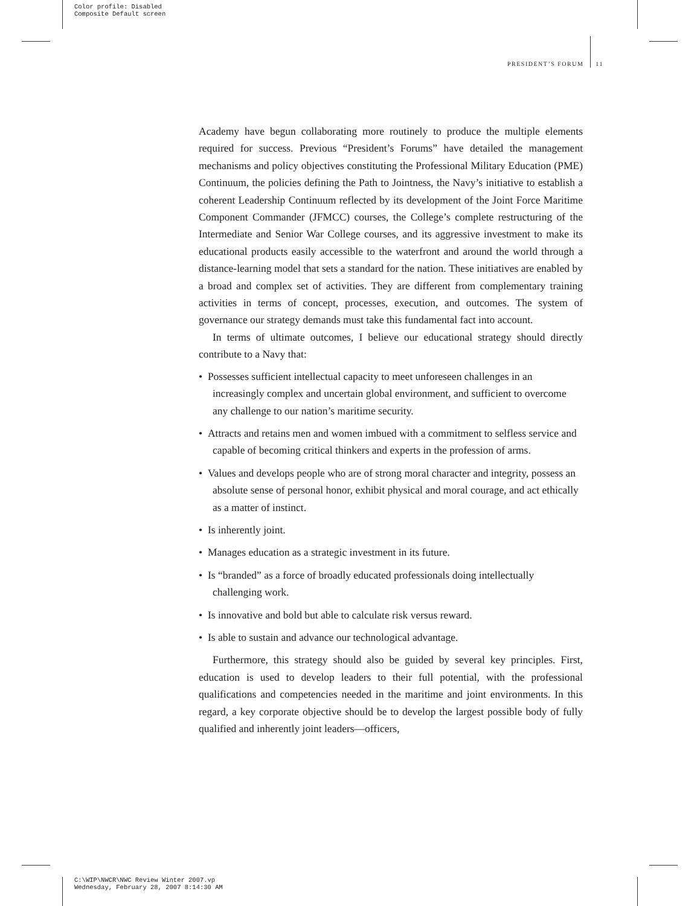Color profile: Disabled
Composite Default screen
PRESIDENT’S FORUM 11
Academy have begun collaborating more routinely to produce the multiple elements required for success. Previous “President’s Forums” have detailed the management mechanisms and policy objectives constituting the Professional Military Education (PME) Continuum, the policies defining the Path to Jointness, the Navy’s initiative to establish a coherent Leadership Continuum reflected by its development of the Joint Force Maritime Component Commander (JFMCC) courses, the College’s complete restructuring of the Intermediate and Senior War College courses, and its aggressive investment to make its educational products easily accessible to the waterfront and around the world through a distance-learning model that sets a standard for the nation. These initiatives are enabled by a broad and complex set of activities. They are different from complementary training activities in terms of concept, processes, execution, and outcomes. The system of governance our strategy demands must take this fundamental fact into account.
In terms of ultimate outcomes, I believe our educational strategy should directly contribute to a Navy that:
• Possesses sufficient intellectual capacity to meet unforeseen challenges in an increasingly complex and uncertain global environment, and sufficient to overcome any challenge to our nation’s maritime security.
• Attracts and retains men and women imbued with a commitment to selfless service and capable of becoming critical thinkers and experts in the profession of arms.
• Values and develops people who are of strong moral character and integrity, possess an absolute sense of personal honor, exhibit physical and moral courage, and act ethically as a matter of instinct.
• Is inherently joint.
• Manages education as a strategic investment in its future.
• Is “branded” as a force of broadly educated professionals doing intellectually challenging work.
• Is innovative and bold but able to calculate risk versus reward.
• Is able to sustain and advance our technological advantage.
Furthermore, this strategy should also be guided by several key principles. First, education is used to develop leaders to their full potential, with the professional qualifications and competencies needed in the maritime and joint environments. In this regard, a key corporate objective should be to develop the largest possible body of fully qualified and inherently joint leaders—officers,
C:\WIP\NWCR\NWC Review Winter 2007.vp
Wednesday, February 28, 2007 8:14:30 AM